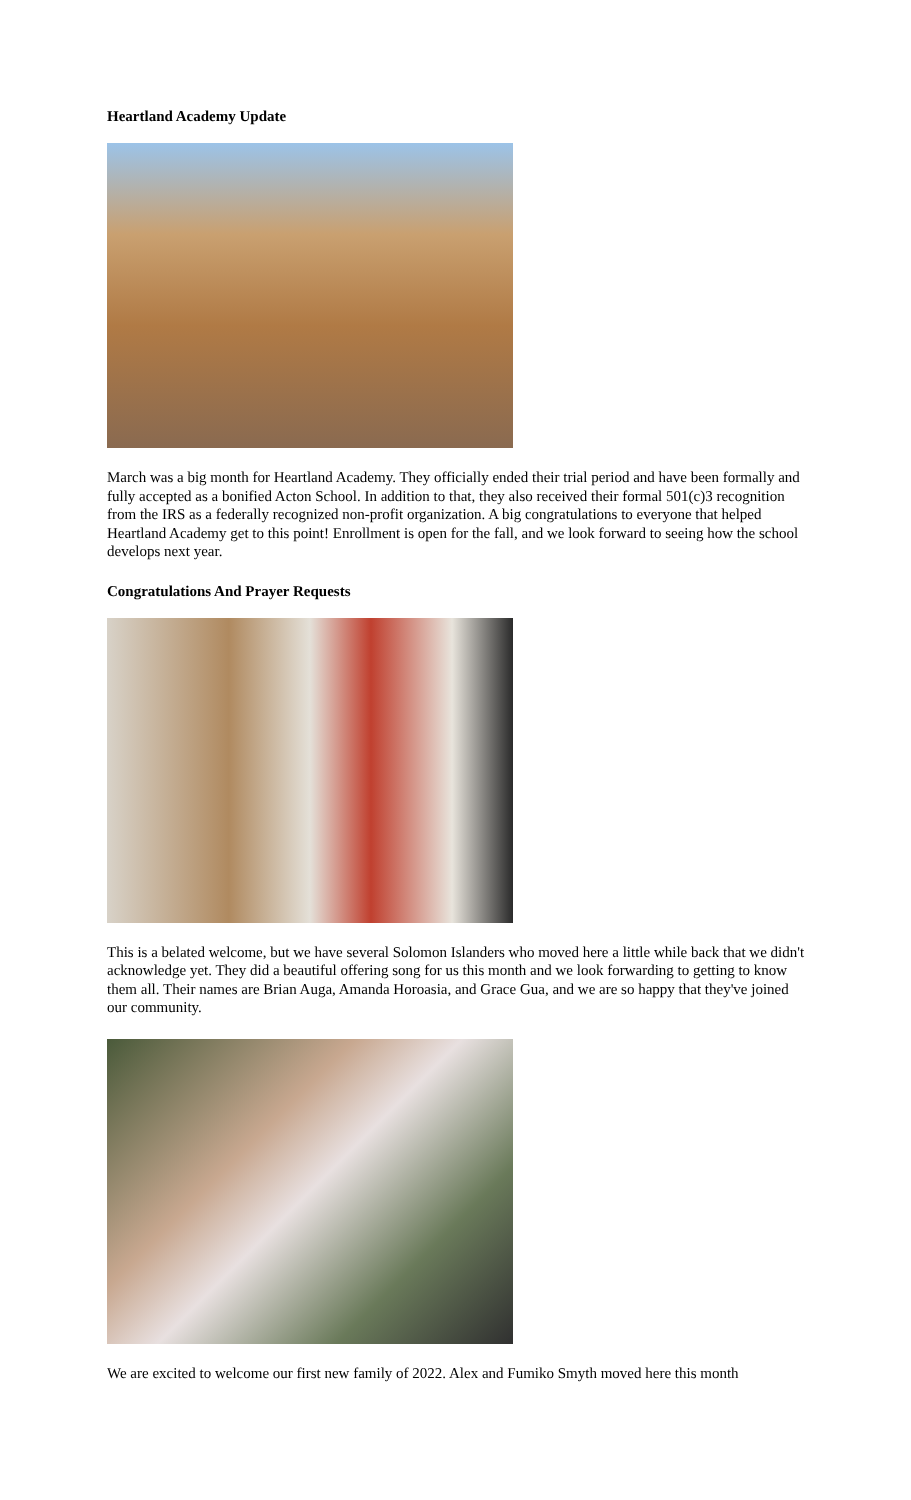Heartland Academy Update
March was a big month for Heartland Academy. They officially ended their trial period and have been formally and fully accepted as a bonified Acton School. In addition to that, they also received their formal 501(c)3 recognition from the IRS as a federally recognized non-profit organization. A big congratulations to everyone that helped Heartland Academy get to this point! Enrollment is open for the fall, and we look forward to seeing how the school develops next year.
Congratulations And Prayer Requests
This is a belated welcome, but we have several Solomon Islanders who moved here a little while back that we didn't acknowledge yet. They did a beautiful offering song for us this month and we look forwarding to getting to know them all. Their names are Brian Auga, Amanda Horoasia, and Grace Gua, and we are so happy that they've joined our community.
We are excited to welcome our first new family of 2022. Alex and Fumiko Smyth moved here this month